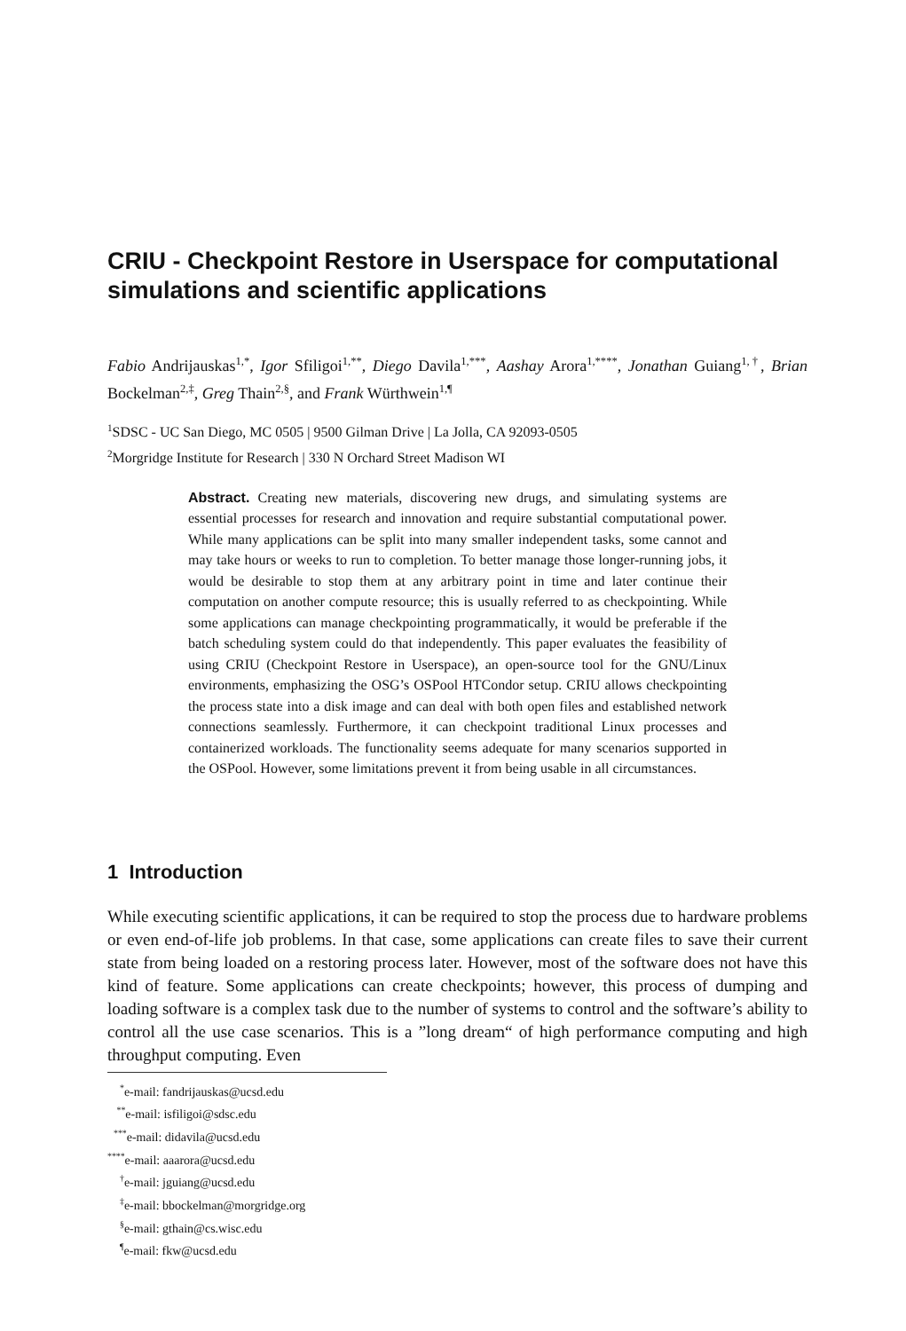CRIU - Checkpoint Restore in Userspace for computational simulations and scientific applications
Fabio Andrijauskas<sup>1,*</sup>, Igor Sfiligoi<sup>1,**</sup>, Diego Davila<sup>1,***</sup>, Aashay Arora<sup>1,****</sup>, Jonathan Guiang<sup>1,†</sup>, Brian Bockelman<sup>2,‡</sup>, Greg Thain<sup>2,§</sup>, and Frank Würthwein<sup>1,¶</sup>
<sup>1</sup> SDSC - UC San Diego, MC 0505 | 9500 Gilman Drive | La Jolla, CA 92093-0505
<sup>2</sup> Morgridge Institute for Research | 330 N Orchard Street Madison WI
Abstract. Creating new materials, discovering new drugs, and simulating systems are essential processes for research and innovation and require substantial computational power. While many applications can be split into many smaller independent tasks, some cannot and may take hours or weeks to run to completion. To better manage those longer-running jobs, it would be desirable to stop them at any arbitrary point in time and later continue their computation on another compute resource; this is usually referred to as checkpointing. While some applications can manage checkpointing programmatically, it would be preferable if the batch scheduling system could do that independently. This paper evaluates the feasibility of using CRIU (Checkpoint Restore in Userspace), an open-source tool for the GNU/Linux environments, emphasizing the OSG’s OSPool HTCondor setup. CRIU allows checkpointing the process state into a disk image and can deal with both open files and established network connections seamlessly. Furthermore, it can checkpoint traditional Linux processes and containerized workloads. The functionality seems adequate for many scenarios supported in the OSPool. However, some limitations prevent it from being usable in all circumstances.
1 Introduction
While executing scientific applications, it can be required to stop the process due to hardware problems or even end-of-life job problems. In that case, some applications can create files to save their current state from being loaded on a restoring process later. However, most of the software does not have this kind of feature. Some applications can create checkpoints; however, this process of dumping and loading software is a complex task due to the number of systems to control and the software’s ability to control all the use case scenarios. This is a ”long dream“ of high performance computing and high throughput computing. Even
<sup>*</sup> e-mail: fandrijauskas@ucsd.edu
<sup>**</sup> e-mail: isfiligoi@sdsc.edu
<sup>***</sup> e-mail: didavila@ucsd.edu
<sup>****</sup>e-mail: aaarora@ucsd.edu
<sup>†</sup> e-mail: jguiang@ucsd.edu
<sup>‡</sup> e-mail: bbockelman@morgridge.org
<sup>§</sup> e-mail: gthain@cs.wisc.edu
<sup>¶</sup> e-mail: fkw@ucsd.edu